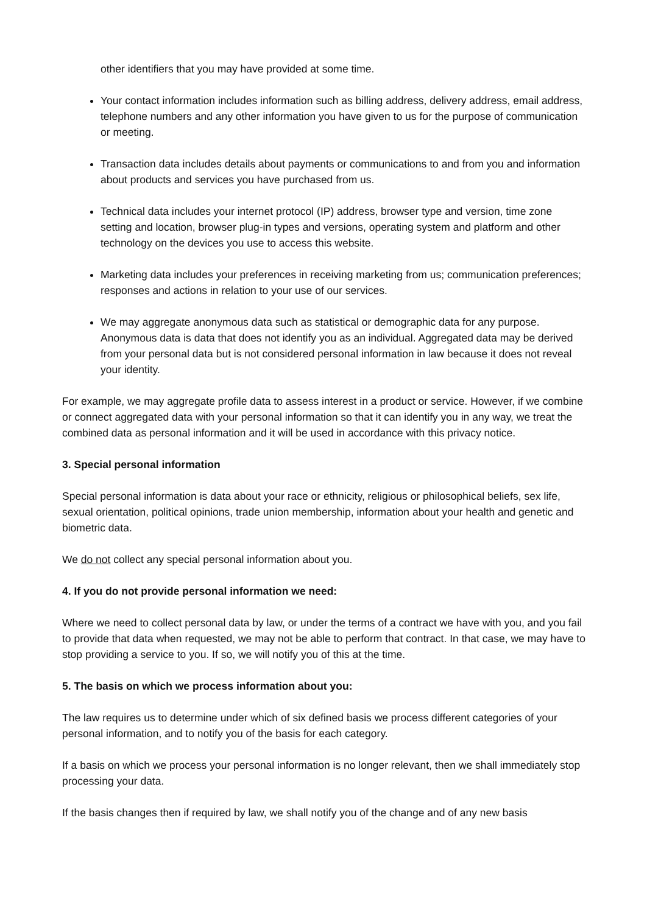other identifiers that you may have provided at some time.
Your contact information includes information such as billing address, delivery address, email address, telephone numbers and any other information you have given to us for the purpose of communication or meeting.
Transaction data includes details about payments or communications to and from you and information about products and services you have purchased from us.
Technical data includes your internet protocol (IP) address, browser type and version, time zone setting and location, browser plug-in types and versions, operating system and platform and other technology on the devices you use to access this website.
Marketing data includes your preferences in receiving marketing from us; communication preferences; responses and actions in relation to your use of our services.
We may aggregate anonymous data such as statistical or demographic data for any purpose. Anonymous data is data that does not identify you as an individual. Aggregated data may be derived from your personal data but is not considered personal information in law because it does not reveal your identity.
For example, we may aggregate profile data to assess interest in a product or service. However, if we combine or connect aggregated data with your personal information so that it can identify you in any way, we treat the combined data as personal information and it will be used in accordance with this privacy notice.
3. Special personal information
Special personal information is data about your race or ethnicity, religious or philosophical beliefs, sex life, sexual orientation, political opinions, trade union membership, information about your health and genetic and biometric data.
We do not collect any special personal information about you.
4. If you do not provide personal information we need:
Where we need to collect personal data by law, or under the terms of a contract we have with you, and you fail to provide that data when requested, we may not be able to perform that contract. In that case, we may have to stop providing a service to you. If so, we will notify you of this at the time.
5. The basis on which we process information about you:
The law requires us to determine under which of six defined basis we process different categories of your personal information, and to notify you of the basis for each category.
If a basis on which we process your personal information is no longer relevant, then we shall immediately stop processing your data.
If the basis changes then if required by law, we shall notify you of the change and of any new basis